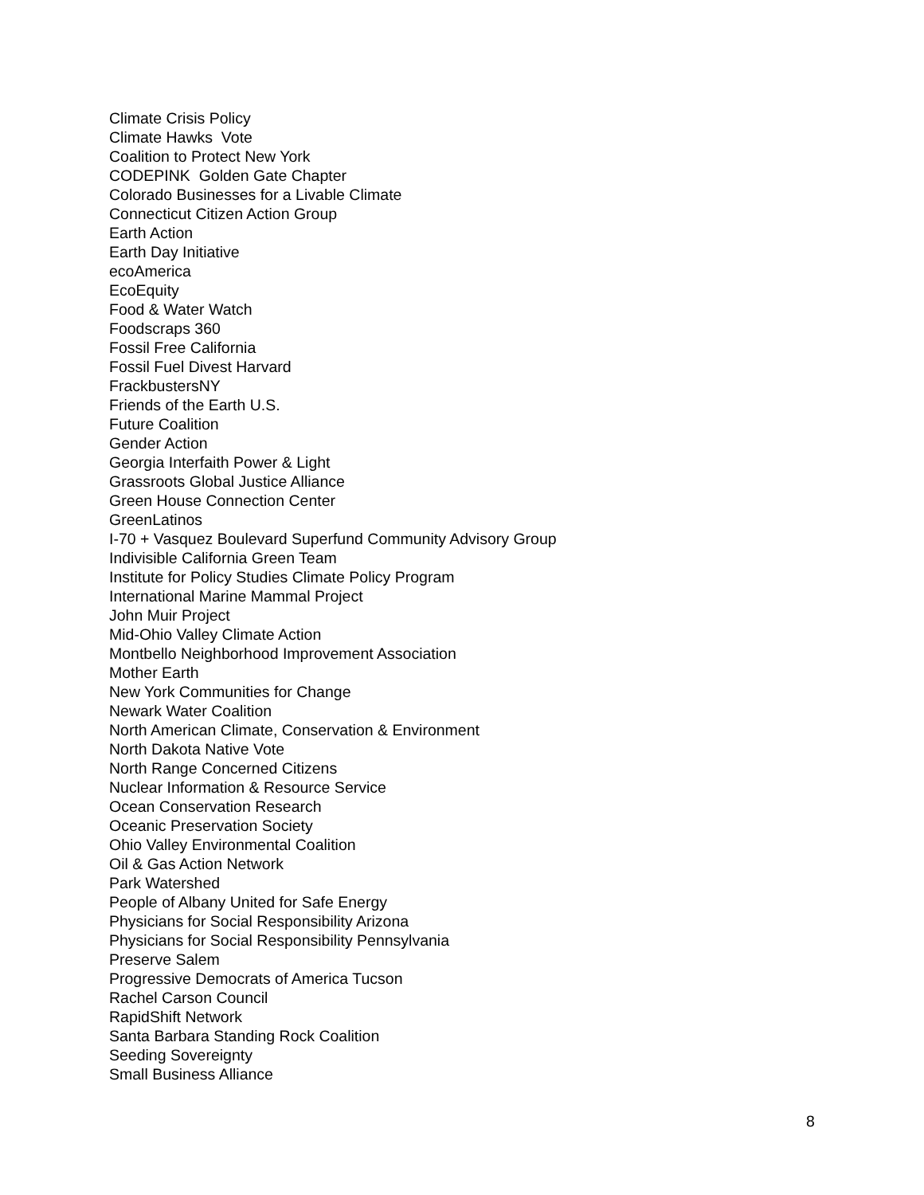Climate Crisis Policy
Climate Hawks Vote
Coalition to Protect New York
CODEPINK Golden Gate Chapter
Colorado Businesses for a Livable Climate
Connecticut Citizen Action Group
Earth Action
Earth Day Initiative
ecoAmerica
EcoEquity
Food & Water Watch
Foodscraps 360
Fossil Free California
Fossil Fuel Divest Harvard
FrackbustersNY
Friends of the Earth U.S.
Future Coalition
Gender Action
Georgia Interfaith Power & Light
Grassroots Global Justice Alliance
Green House Connection Center
GreenLatinos
I-70 + Vasquez Boulevard Superfund Community Advisory Group
Indivisible California Green Team
Institute for Policy Studies Climate Policy Program
International Marine Mammal Project
John Muir Project
Mid-Ohio Valley Climate Action
Montbello Neighborhood Improvement Association
Mother Earth
New York Communities for Change
Newark Water Coalition
North American Climate, Conservation & Environment
North Dakota Native Vote
North Range Concerned Citizens
Nuclear Information & Resource Service
Ocean Conservation Research
Oceanic Preservation Society
Ohio Valley Environmental Coalition
Oil & Gas Action Network
Park Watershed
People of Albany United for Safe Energy
Physicians for Social Responsibility Arizona
Physicians for Social Responsibility Pennsylvania
Preserve Salem
Progressive Democrats of America Tucson
Rachel Carson Council
RapidShift Network
Santa Barbara Standing Rock Coalition
Seeding Sovereignty
Small Business Alliance
8